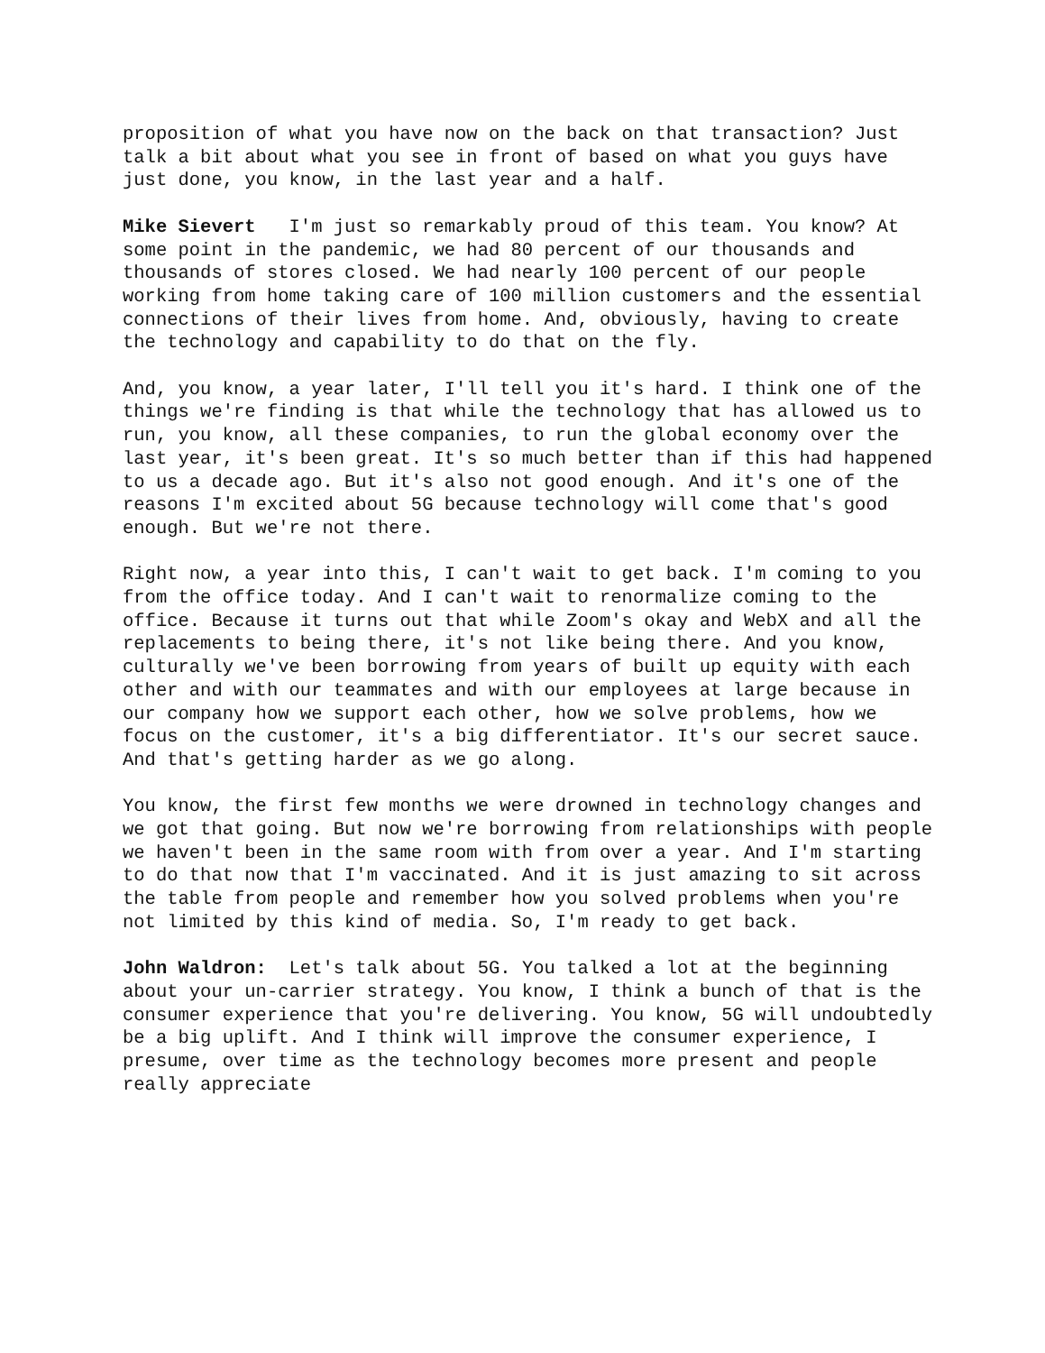proposition of what you have now on the back on that transaction? Just talk a bit about what you see in front of based on what you guys have just done, you know, in the last year and a half.
Mike Sievert I'm just so remarkably proud of this team. You know? At some point in the pandemic, we had 80 percent of our thousands and thousands of stores closed. We had nearly 100 percent of our people working from home taking care of 100 million customers and the essential connections of their lives from home. And, obviously, having to create the technology and capability to do that on the fly.
And, you know, a year later, I'll tell you it's hard. I think one of the things we're finding is that while the technology that has allowed us to run, you know, all these companies, to run the global economy over the last year, it's been great. It's so much better than if this had happened to us a decade ago. But it's also not good enough. And it's one of the reasons I'm excited about 5G because technology will come that's good enough. But we're not there.
Right now, a year into this, I can't wait to get back. I'm coming to you from the office today. And I can't wait to renormalize coming to the office. Because it turns out that while Zoom's okay and WebX and all the replacements to being there, it's not like being there. And you know, culturally we've been borrowing from years of built up equity with each other and with our teammates and with our employees at large because in our company how we support each other, how we solve problems, how we focus on the customer, it's a big differentiator. It's our secret sauce. And that's getting harder as we go along.
You know, the first few months we were drowned in technology changes and we got that going. But now we're borrowing from relationships with people we haven't been in the same room with from over a year. And I'm starting to do that now that I'm vaccinated. And it is just amazing to sit across the table from people and remember how you solved problems when you're not limited by this kind of media. So, I'm ready to get back.
John Waldron: Let's talk about 5G. You talked a lot at the beginning about your un-carrier strategy. You know, I think a bunch of that is the consumer experience that you're delivering. You know, 5G will undoubtedly be a big uplift. And I think will improve the consumer experience, I presume, over time as the technology becomes more present and people really appreciate